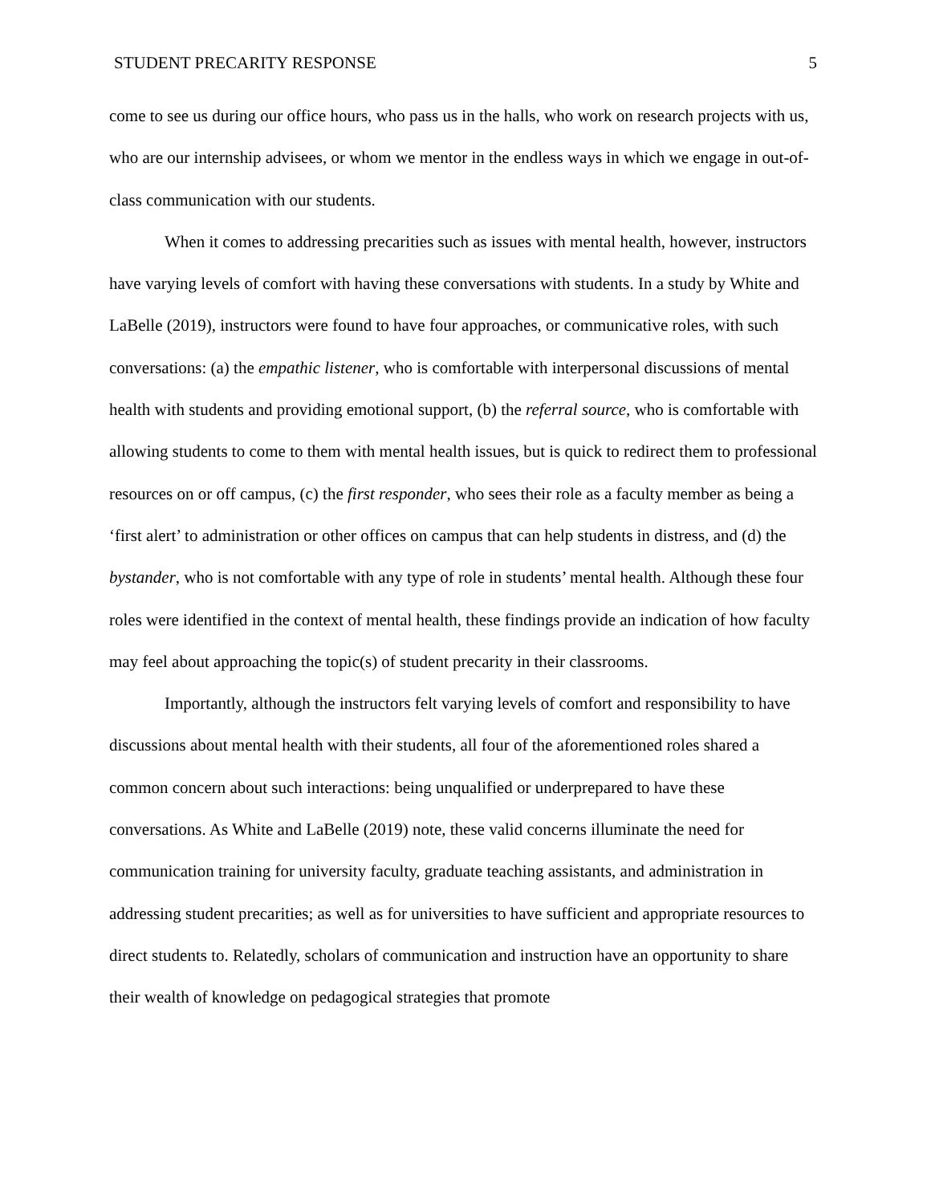STUDENT PRECARITY RESPONSE 5
come to see us during our office hours, who pass us in the halls, who work on research projects with us, who are our internship advisees, or whom we mentor in the endless ways in which we engage in out-of-class communication with our students.
When it comes to addressing precarities such as issues with mental health, however, instructors have varying levels of comfort with having these conversations with students. In a study by White and LaBelle (2019), instructors were found to have four approaches, or communicative roles, with such conversations: (a) the empathic listener, who is comfortable with interpersonal discussions of mental health with students and providing emotional support, (b) the referral source, who is comfortable with allowing students to come to them with mental health issues, but is quick to redirect them to professional resources on or off campus, (c) the first responder, who sees their role as a faculty member as being a ‘first alert’ to administration or other offices on campus that can help students in distress, and (d) the bystander, who is not comfortable with any type of role in students’ mental health. Although these four roles were identified in the context of mental health, these findings provide an indication of how faculty may feel about approaching the topic(s) of student precarity in their classrooms.
Importantly, although the instructors felt varying levels of comfort and responsibility to have discussions about mental health with their students, all four of the aforementioned roles shared a common concern about such interactions: being unqualified or underprepared to have these conversations. As White and LaBelle (2019) note, these valid concerns illuminate the need for communication training for university faculty, graduate teaching assistants, and administration in addressing student precarities; as well as for universities to have sufficient and appropriate resources to direct students to. Relatedly, scholars of communication and instruction have an opportunity to share their wealth of knowledge on pedagogical strategies that promote